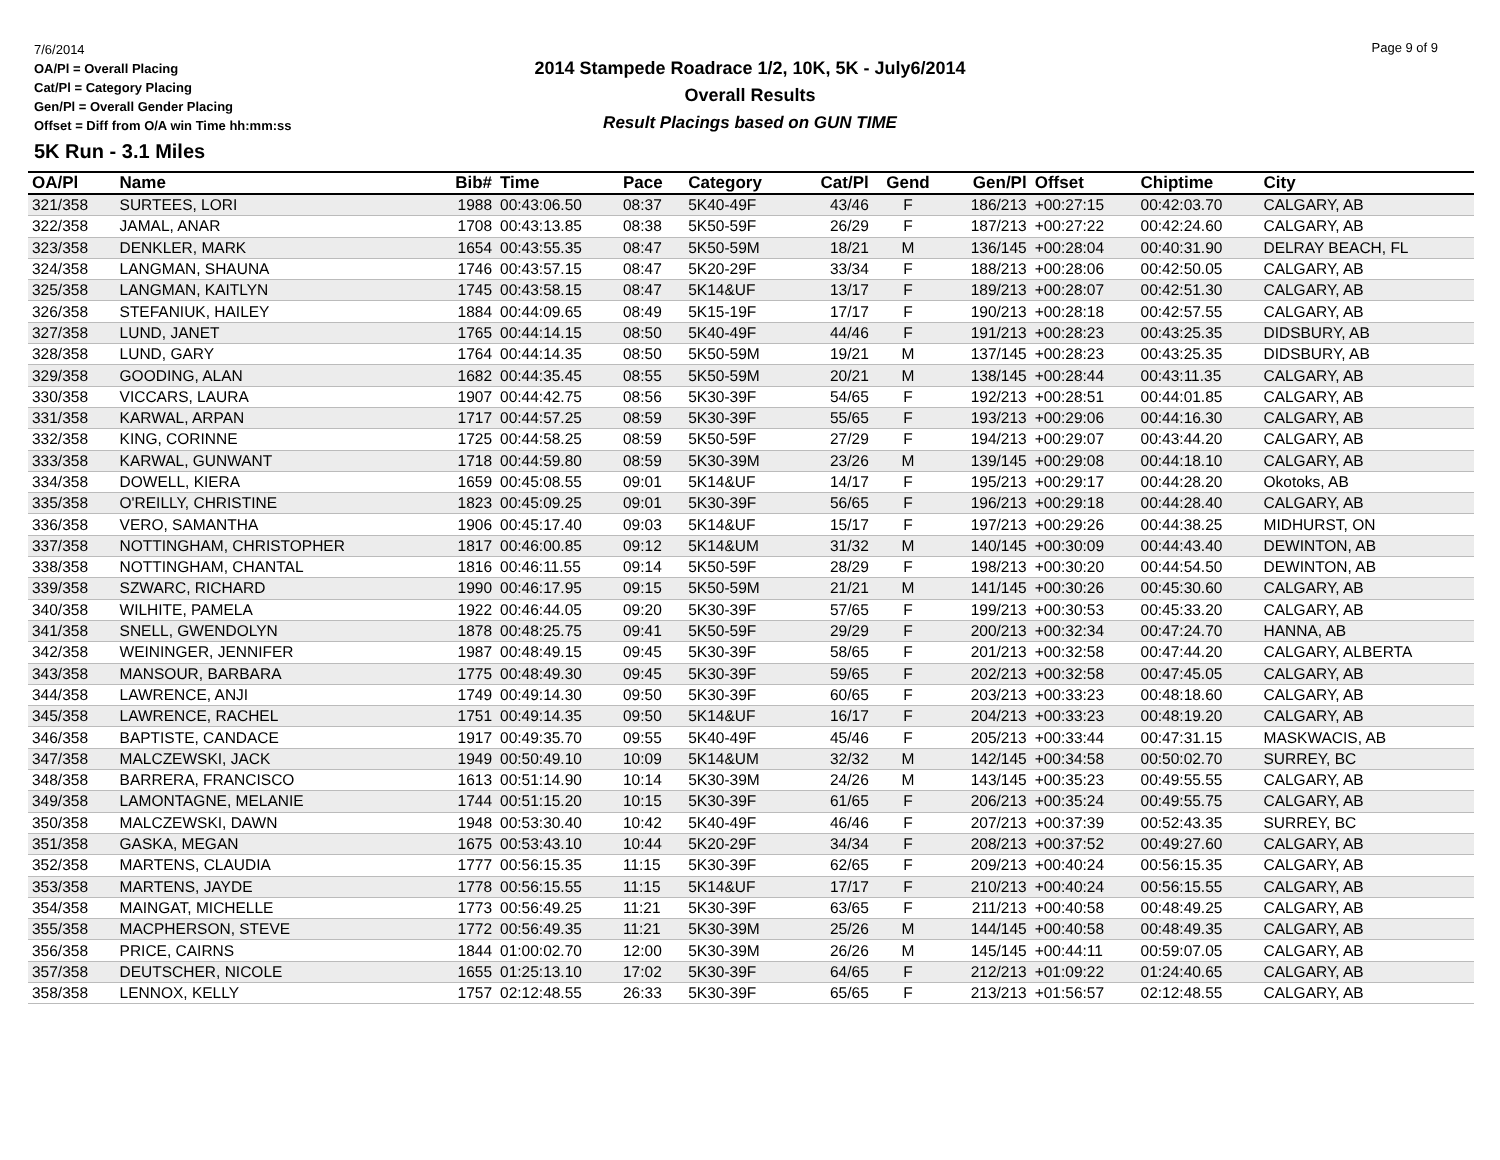7/6/2014
OA/Pl = Overall Placing
Cat/Pl = Category Placing
Gen/Pl = Overall Gender Placing
Offset = Diff from O/A win Time hh:mm:ss
2014 Stampede Roadrace 1/2, 10K, 5K - July6/2014
Overall Results
Result Placings based on GUN TIME
Page 9 of 9
5K Run - 3.1 Miles
| OA/Pl | Name | Bib# | Time | Pace | Category | Cat/Pl | Gend | Gen/Pl | Offset | Chiptime | City |
| --- | --- | --- | --- | --- | --- | --- | --- | --- | --- | --- | --- |
| 321/358 | SURTEES, LORI | 1988 | 00:43:06.50 | 08:37 | 5K40-49F | 43/46 | F | 186/213 | +00:27:15 | 00:42:03.70 | CALGARY, AB |
| 322/358 | JAMAL, ANAR | 1708 | 00:43:13.85 | 08:38 | 5K50-59F | 26/29 | F | 187/213 | +00:27:22 | 00:42:24.60 | CALGARY, AB |
| 323/358 | DENKLER, MARK | 1654 | 00:43:55.35 | 08:47 | 5K50-59M | 18/21 | M | 136/145 | +00:28:04 | 00:40:31.90 | DELRAY BEACH, FL |
| 324/358 | LANGMAN, SHAUNA | 1746 | 00:43:57.15 | 08:47 | 5K20-29F | 33/34 | F | 188/213 | +00:28:06 | 00:42:50.05 | CALGARY, AB |
| 325/358 | LANGMAN, KAITLYN | 1745 | 00:43:58.15 | 08:47 | 5K14&UF | 13/17 | F | 189/213 | +00:28:07 | 00:42:51.30 | CALGARY, AB |
| 326/358 | STEFANIUK, HAILEY | 1884 | 00:44:09.65 | 08:49 | 5K15-19F | 17/17 | F | 190/213 | +00:28:18 | 00:42:57.55 | CALGARY, AB |
| 327/358 | LUND, JANET | 1765 | 00:44:14.15 | 08:50 | 5K40-49F | 44/46 | F | 191/213 | +00:28:23 | 00:43:25.35 | DIDSBURY, AB |
| 328/358 | LUND, GARY | 1764 | 00:44:14.35 | 08:50 | 5K50-59M | 19/21 | M | 137/145 | +00:28:23 | 00:43:25.35 | DIDSBURY, AB |
| 329/358 | GOODING, ALAN | 1682 | 00:44:35.45 | 08:55 | 5K50-59M | 20/21 | M | 138/145 | +00:28:44 | 00:43:11.35 | CALGARY, AB |
| 330/358 | VICCARS, LAURA | 1907 | 00:44:42.75 | 08:56 | 5K30-39F | 54/65 | F | 192/213 | +00:28:51 | 00:44:01.85 | CALGARY, AB |
| 331/358 | KARWAL, ARPAN | 1717 | 00:44:57.25 | 08:59 | 5K30-39F | 55/65 | F | 193/213 | +00:29:06 | 00:44:16.30 | CALGARY, AB |
| 332/358 | KING, CORINNE | 1725 | 00:44:58.25 | 08:59 | 5K50-59F | 27/29 | F | 194/213 | +00:29:07 | 00:43:44.20 | CALGARY, AB |
| 333/358 | KARWAL, GUNWANT | 1718 | 00:44:59.80 | 08:59 | 5K30-39M | 23/26 | M | 139/145 | +00:29:08 | 00:44:18.10 | CALGARY, AB |
| 334/358 | DOWELL, KIERA | 1659 | 00:45:08.55 | 09:01 | 5K14&UF | 14/17 | F | 195/213 | +00:29:17 | 00:44:28.20 | Okotoks, AB |
| 335/358 | O'REILLY, CHRISTINE | 1823 | 00:45:09.25 | 09:01 | 5K30-39F | 56/65 | F | 196/213 | +00:29:18 | 00:44:28.40 | CALGARY, AB |
| 336/358 | VERO, SAMANTHA | 1906 | 00:45:17.40 | 09:03 | 5K14&UF | 15/17 | F | 197/213 | +00:29:26 | 00:44:38.25 | MIDHURST, ON |
| 337/358 | NOTTINGHAM, CHRISTOPHER | 1817 | 00:46:00.85 | 09:12 | 5K14&UM | 31/32 | M | 140/145 | +00:30:09 | 00:44:43.40 | DEWINTON, AB |
| 338/358 | NOTTINGHAM, CHANTAL | 1816 | 00:46:11.55 | 09:14 | 5K50-59F | 28/29 | F | 198/213 | +00:30:20 | 00:44:54.50 | DEWINTON, AB |
| 339/358 | SZWARC, RICHARD | 1990 | 00:46:17.95 | 09:15 | 5K50-59M | 21/21 | M | 141/145 | +00:30:26 | 00:45:30.60 | CALGARY, AB |
| 340/358 | WILHITE, PAMELA | 1922 | 00:46:44.05 | 09:20 | 5K30-39F | 57/65 | F | 199/213 | +00:30:53 | 00:45:33.20 | CALGARY, AB |
| 341/358 | SNELL, GWENDOLYN | 1878 | 00:48:25.75 | 09:41 | 5K50-59F | 29/29 | F | 200/213 | +00:32:34 | 00:47:24.70 | HANNA, AB |
| 342/358 | WEININGER, JENNIFER | 1987 | 00:48:49.15 | 09:45 | 5K30-39F | 58/65 | F | 201/213 | +00:32:58 | 00:47:44.20 | CALGARY, ALBERTA |
| 343/358 | MANSOUR, BARBARA | 1775 | 00:48:49.30 | 09:45 | 5K30-39F | 59/65 | F | 202/213 | +00:32:58 | 00:47:45.05 | CALGARY, AB |
| 344/358 | LAWRENCE, ANJI | 1749 | 00:49:14.30 | 09:50 | 5K30-39F | 60/65 | F | 203/213 | +00:33:23 | 00:48:18.60 | CALGARY, AB |
| 345/358 | LAWRENCE, RACHEL | 1751 | 00:49:14.35 | 09:50 | 5K14&UF | 16/17 | F | 204/213 | +00:33:23 | 00:48:19.20 | CALGARY, AB |
| 346/358 | BAPTISTE, CANDACE | 1917 | 00:49:35.70 | 09:55 | 5K40-49F | 45/46 | F | 205/213 | +00:33:44 | 00:47:31.15 | MASKWACIS, AB |
| 347/358 | MALCZEWSKI, JACK | 1949 | 00:50:49.10 | 10:09 | 5K14&UM | 32/32 | M | 142/145 | +00:34:58 | 00:50:02.70 | SURREY, BC |
| 348/358 | BARRERA, FRANCISCO | 1613 | 00:51:14.90 | 10:14 | 5K30-39M | 24/26 | M | 143/145 | +00:35:23 | 00:49:55.55 | CALGARY, AB |
| 349/358 | LAMONTAGNE, MELANIE | 1744 | 00:51:15.20 | 10:15 | 5K30-39F | 61/65 | F | 206/213 | +00:35:24 | 00:49:55.75 | CALGARY, AB |
| 350/358 | MALCZEWSKI, DAWN | 1948 | 00:53:30.40 | 10:42 | 5K40-49F | 46/46 | F | 207/213 | +00:37:39 | 00:52:43.35 | SURREY, BC |
| 351/358 | GASKA, MEGAN | 1675 | 00:53:43.10 | 10:44 | 5K20-29F | 34/34 | F | 208/213 | +00:37:52 | 00:49:27.60 | CALGARY, AB |
| 352/358 | MARTENS, CLAUDIA | 1777 | 00:56:15.35 | 11:15 | 5K30-39F | 62/65 | F | 209/213 | +00:40:24 | 00:56:15.35 | CALGARY, AB |
| 353/358 | MARTENS, JAYDE | 1778 | 00:56:15.55 | 11:15 | 5K14&UF | 17/17 | F | 210/213 | +00:40:24 | 00:56:15.55 | CALGARY, AB |
| 354/358 | MAINGAT, MICHELLE | 1773 | 00:56:49.25 | 11:21 | 5K30-39F | 63/65 | F | 211/213 | +00:40:58 | 00:48:49.25 | CALGARY, AB |
| 355/358 | MACPHERSON, STEVE | 1772 | 00:56:49.35 | 11:21 | 5K30-39M | 25/26 | M | 144/145 | +00:40:58 | 00:48:49.35 | CALGARY, AB |
| 356/358 | PRICE, CAIRNS | 1844 | 01:00:02.70 | 12:00 | 5K30-39M | 26/26 | M | 145/145 | +00:44:11 | 00:59:07.05 | CALGARY, AB |
| 357/358 | DEUTSCHER, NICOLE | 1655 | 01:25:13.10 | 17:02 | 5K30-39F | 64/65 | F | 212/213 | +01:09:22 | 01:24:40.65 | CALGARY, AB |
| 358/358 | LENNOX, KELLY | 1757 | 02:12:48.55 | 26:33 | 5K30-39F | 65/65 | F | 213/213 | +01:56:57 | 02:12:48.55 | CALGARY, AB |